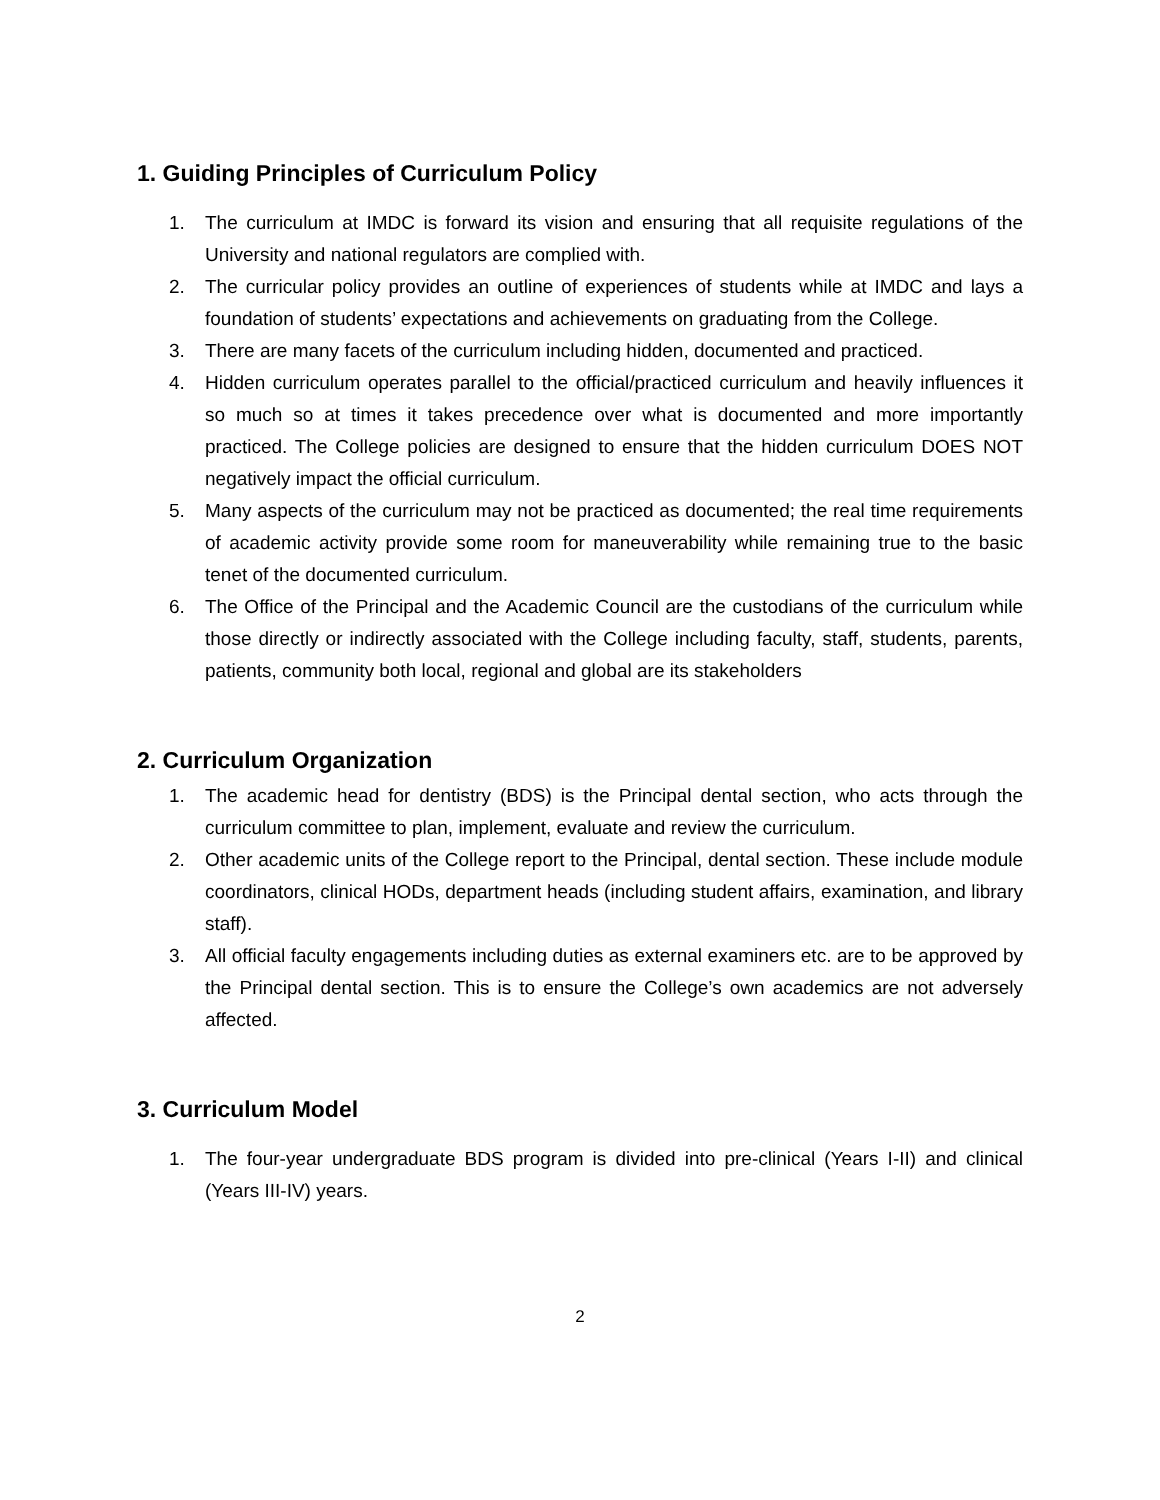1. Guiding Principles of Curriculum Policy
1. The curriculum at IMDC is forward its vision and ensuring that all requisite regulations of the University and national regulators are complied with.
2. The curricular policy provides an outline of experiences of students while at IMDC and lays a foundation of students’ expectations and achievements on graduating from the College.
3. There are many facets of the curriculum including hidden, documented and practiced.
4. Hidden curriculum operates parallel to the official/practiced curriculum and heavily influences it so much so at times it takes precedence over what is documented and more importantly practiced. The College policies are designed to ensure that the hidden curriculum DOES NOT negatively impact the official curriculum.
5. Many aspects of the curriculum may not be practiced as documented; the real time requirements of academic activity provide some room for maneuverability while remaining true to the basic tenet of the documented curriculum.
6. The Office of the Principal and the Academic Council are the custodians of the curriculum while those directly or indirectly associated with the College including faculty, staff, students, parents, patients, community both local, regional and global are its stakeholders
2. Curriculum Organization
1. The academic head for dentistry (BDS) is the Principal dental section, who acts through the curriculum committee to plan, implement, evaluate and review the curriculum.
2. Other academic units of the College report to the Principal, dental section. These include module coordinators, clinical HODs, department heads (including student affairs, examination, and library staff).
3. All official faculty engagements including duties as external examiners etc. are to be approved by the Principal dental section. This is to ensure the College’s own academics are not adversely affected.
3. Curriculum Model
1. The four-year undergraduate BDS program is divided into pre-clinical (Years I-II) and clinical (Years III-IV) years.
2